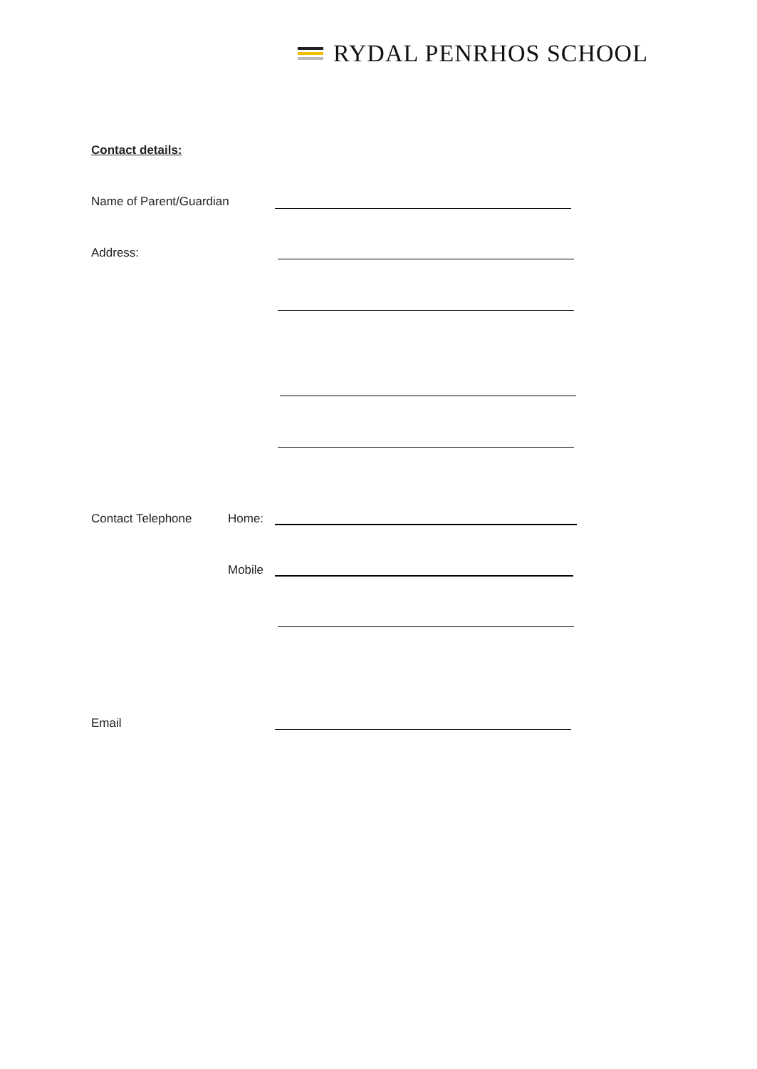RYDAL PENRHOS SCHOOL
Contact details:
Name of Parent/Guardian
Address:
Contact Telephone Home:
Mobile
Email